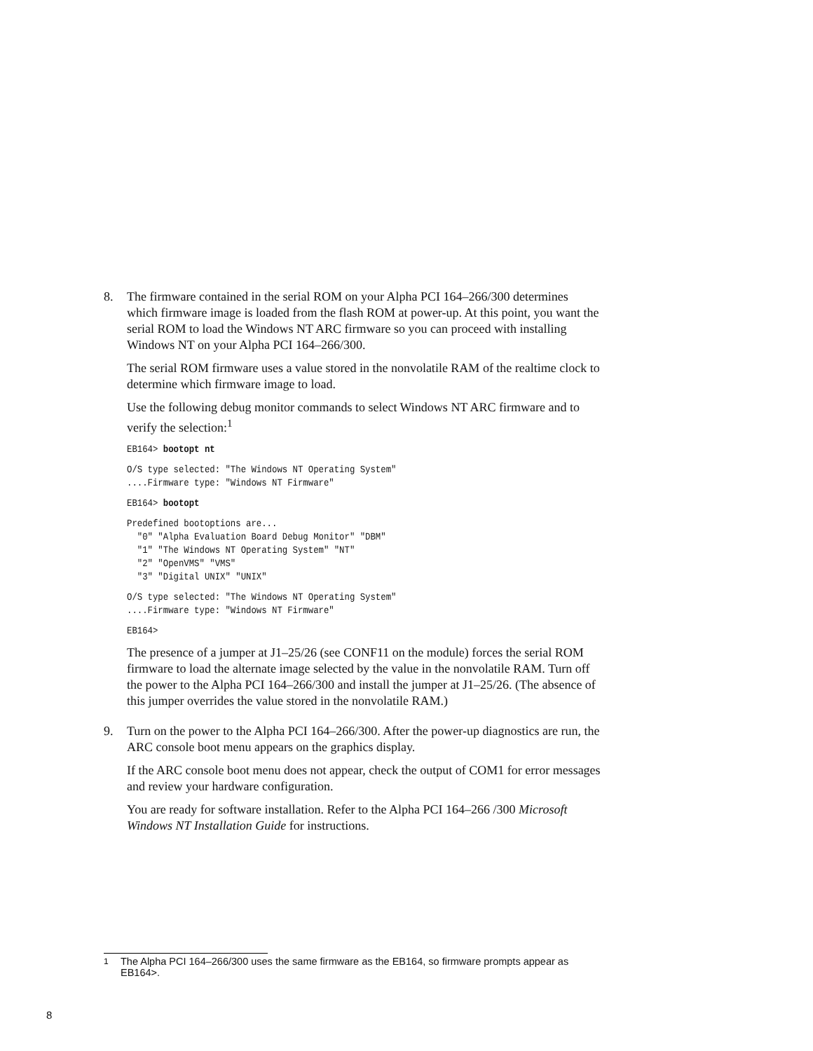8. The firmware contained in the serial ROM on your Alpha PCI 164–266/300 determines which firmware image is loaded from the flash ROM at power-up. At this point, you want the serial ROM to load the Windows NT ARC firmware so you can proceed with installing Windows NT on your Alpha PCI 164–266/300.
The serial ROM firmware uses a value stored in the nonvolatile RAM of the realtime clock to determine which firmware image to load.
Use the following debug monitor commands to select Windows NT ARC firmware and to verify the selection:<sup>1</sup>
EB164> bootopt nt
O/S type selected: "The Windows NT Operating System"
....Firmware type: "Windows NT Firmware"
EB164> bootopt
Predefined bootoptions are...
  "0" "Alpha Evaluation Board Debug Monitor" "DBM"
  "1" "The Windows NT Operating System" "NT"
  "2" "OpenVMS" "VMS"
  "3" "Digital UNIX" "UNIX"
O/S type selected: "The Windows NT Operating System"
....Firmware type: "Windows NT Firmware"
EB164>
The presence of a jumper at J1–25/26 (see CONF11 on the module) forces the serial ROM firmware to load the alternate image selected by the value in the nonvolatile RAM. Turn off the power to the Alpha PCI 164–266/300 and install the jumper at J1–25/26. (The absence of this jumper overrides the value stored in the nonvolatile RAM.)
9. Turn on the power to the Alpha PCI 164–266/300. After the power-up diagnostics are run, the ARC console boot menu appears on the graphics display.
If the ARC console boot menu does not appear, check the output of COM1 for error messages and review your hardware configuration.
You are ready for software installation. Refer to the Alpha PCI 164–266 /300 Microsoft Windows NT Installation Guide for instructions.
<sup>1</sup> The Alpha PCI 164–266/300 uses the same firmware as the EB164, so firmware prompts appear as EB164>.
8